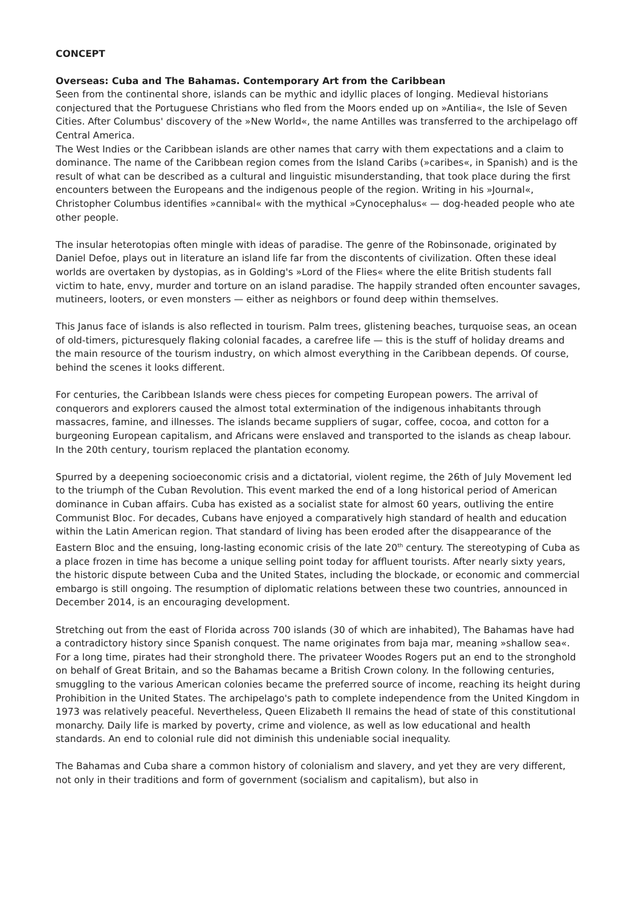CONCEPT
Overseas: Cuba and The Bahamas. Contemporary Art from the Caribbean
Seen from the continental shore, islands can be mythic and idyllic places of longing. Medieval historians conjectured that the Portuguese Christians who fled from the Moors ended up on »Antilia«, the Isle of Seven Cities. After Columbus' discovery of the »New World«, the name Antilles was transferred to the archipelago off Central America.
The West Indies or the Caribbean islands are other names that carry with them expectations and a claim to dominance. The name of the Caribbean region comes from the Island Caribs (»caribes«, in Spanish) and is the result of what can be described as a cultural and linguistic misunderstanding, that took place during the first encounters between the Europeans and the indigenous people of the region. Writing in his »Journal«, Christopher Columbus identifies »cannibal« with the mythical »Cynocephalus« — dog-headed people who ate other people.
The insular heterotopias often mingle with ideas of paradise. The genre of the Robinsonade, originated by Daniel Defoe, plays out in literature an island life far from the discontents of civilization. Often these ideal worlds are overtaken by dystopias, as in Golding's »Lord of the Flies« where the elite British students fall victim to hate, envy, murder and torture on an island paradise. The happily stranded often encounter savages, mutineers, looters, or even monsters — either as neighbors or found deep within themselves.
This Janus face of islands is also reflected in tourism. Palm trees, glistening beaches, turquoise seas, an ocean of old-timers, picturesquely flaking colonial facades, a carefree life — this is the stuff of holiday dreams and the main resource of the tourism industry, on which almost everything in the Caribbean depends. Of course, behind the scenes it looks different.
For centuries, the Caribbean Islands were chess pieces for competing European powers. The arrival of conquerors and explorers caused the almost total extermination of the indigenous inhabitants through massacres, famine, and illnesses. The islands became suppliers of sugar, coffee, cocoa, and cotton for a burgeoning European capitalism, and Africans were enslaved and transported to the islands as cheap labour. In the 20th century, tourism replaced the plantation economy.
Spurred by a deepening socioeconomic crisis and a dictatorial, violent regime, the 26th of July Movement led to the triumph of the Cuban Revolution. This event marked the end of a long historical period of American dominance in Cuban affairs. Cuba has existed as a socialist state for almost 60 years, outliving the entire Communist Bloc. For decades, Cubans have enjoyed a comparatively high standard of health and education within the Latin American region. That standard of living has been eroded after the disappearance of the Eastern Bloc and the ensuing, long-lasting economic crisis of the late 20<sup>th</sup> century. The stereotyping of Cuba as a place frozen in time has become a unique selling point today for affluent tourists. After nearly sixty years, the historic dispute between Cuba and the United States, including the blockade, or economic and commercial embargo is still ongoing. The resumption of diplomatic relations between these two countries, announced in December 2014, is an encouraging development.
Stretching out from the east of Florida across 700 islands (30 of which are inhabited), The Bahamas have had a contradictory history since Spanish conquest. The name originates from baja mar, meaning »shallow sea«. For a long time, pirates had their stronghold there. The privateer Woodes Rogers put an end to the stronghold on behalf of Great Britain, and so the Bahamas became a British Crown colony. In the following centuries, smuggling to the various American colonies became the preferred source of income, reaching its height during Prohibition in the United States. The archipelago's path to complete independence from the United Kingdom in 1973 was relatively peaceful. Nevertheless, Queen Elizabeth II remains the head of state of this constitutional monarchy. Daily life is marked by poverty, crime and violence, as well as low educational and health standards. An end to colonial rule did not diminish this undeniable social inequality.
The Bahamas and Cuba share a common history of colonialism and slavery, and yet they are very different, not only in their traditions and form of government (socialism and capitalism), but also in